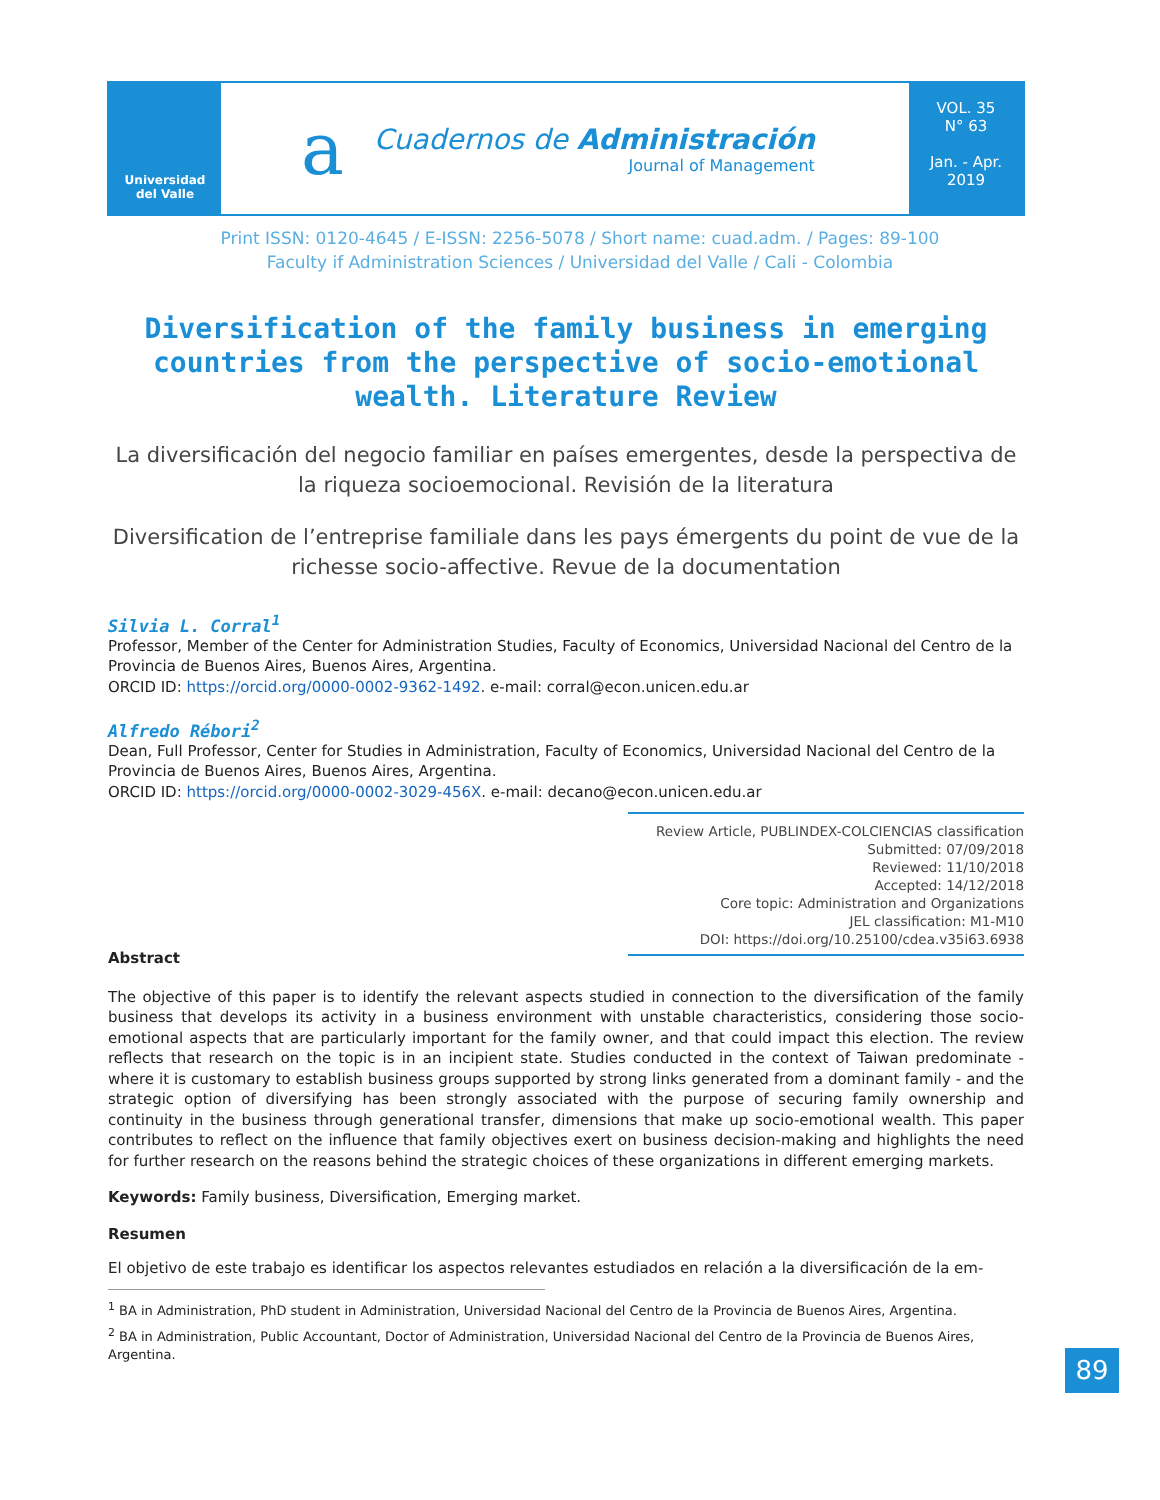Universidad
del Valle
a
Cuadernos de Administración
Journal of Management
VOL. 35
N° 63
Jan. - Apr.
2019
Print ISSN: 0120-4645 / E-ISSN: 2256-5078 / Short name: cuad.adm. / Pages: 89-100
Faculty if Administration Sciences / Universidad del Valle / Cali - Colombia
Diversification of the family business in emerging countries from the perspective of socio-emotional wealth. Literature Review
La diversificación del negocio familiar en países emergentes, desde la perspectiva de la riqueza socioemocional. Revisión de la literatura
Diversification de l’entreprise familiale dans les pays émergents du point de vue de la richesse socio-affective. Revue de la documentation
Silvia L. Corral<sup>1</sup>
Professor, Member of the Center for Administration Studies, Faculty of Economics, Universidad Nacional del Centro de la Provincia de Buenos Aires, Buenos Aires, Argentina.
ORCID ID: https://orcid.org/0000-0002-9362-1492. e-mail: corral@econ.unicen.edu.ar
Alfredo Rébori<sup>2</sup>
Dean, Full Professor, Center for Studies in Administration, Faculty of Economics, Universidad Nacional del Centro de la Provincia de Buenos Aires, Buenos Aires, Argentina.
ORCID ID: https://orcid.org/0000-0002-3029-456X. e-mail: decano@econ.unicen.edu.ar
Review Article, PUBLINDEX-COLCIENCIAS classification
Submitted: 07/09/2018
Reviewed: 11/10/2018
Accepted: 14/12/2018
Core topic: Administration and Organizations
JEL classification: M1-M10
DOI: https://doi.org/10.25100/cdea.v35i63.6938
Abstract
The objective of this paper is to identify the relevant aspects studied in connection to the diversification of the family business that develops its activity in a business environment with unstable characteristics, considering those socio-emotional aspects that are particularly important for the family owner, and that could impact this election. The review reflects that research on the topic is in an incipient state. Studies conducted in the context of Taiwan predominate - where it is customary to establish business groups supported by strong links generated from a dominant family - and the strategic option of diversifying has been strongly associated with the purpose of securing family ownership and continuity in the business through generational transfer, dimensions that make up socio-emotional wealth. This paper contributes to reflect on the influence that family objectives exert on business decision-making and highlights the need for further research on the reasons behind the strategic choices of these organizations in different emerging markets.
Keywords: Family business, Diversification, Emerging market.
Resumen
El objetivo de este trabajo es identificar los aspectos relevantes estudiados en relación a la diversificación de la em-
<sup>1</sup> BA in Administration, PhD student in Administration, Universidad Nacional del Centro de la Provincia de Buenos Aires, Argentina.
<sup>2</sup> BA in Administration, Public Accountant, Doctor of Administration, Universidad Nacional del Centro de la Provincia de Buenos Aires, Argentina.
89